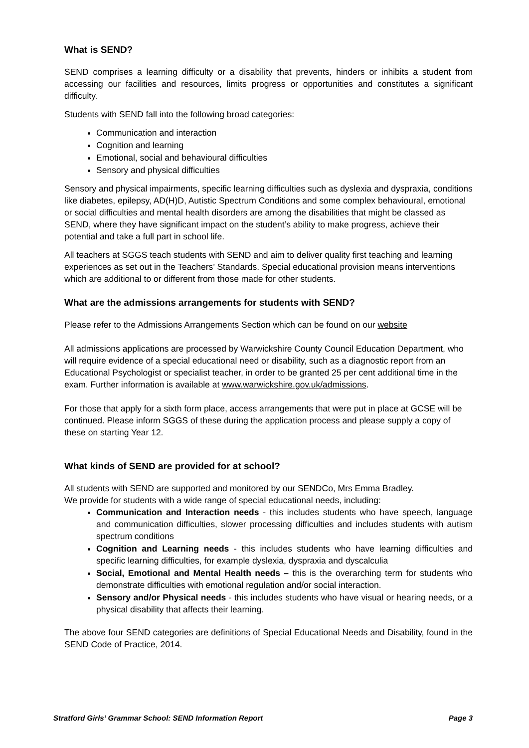What is SEND?
SEND comprises a learning difficulty or a disability that prevents, hinders or inhibits a student from accessing our facilities and resources, limits progress or opportunities and constitutes a significant difficulty.
Students with SEND fall into the following broad categories:
Communication and interaction
Cognition and learning
Emotional, social and behavioural difficulties
Sensory and physical difficulties
Sensory and physical impairments, specific learning difficulties such as dyslexia and dyspraxia, conditions like diabetes, epilepsy, AD(H)D, Autistic Spectrum Conditions and some complex behavioural, emotional or social difficulties and mental health disorders are among the disabilities that might be classed as SEND, where they have significant impact on the student’s ability to make progress, achieve their potential and take a full part in school life.
All teachers at SGGS teach students with SEND and aim to deliver quality first teaching and learning experiences as set out in the Teachers’ Standards. Special educational provision means interventions which are additional to or different from those made for other students.
What are the admissions arrangements for students with SEND?
Please refer to the Admissions Arrangements Section which can be found on our website
All admissions applications are processed by Warwickshire County Council Education Department, who will require evidence of a special educational need or disability, such as a diagnostic report from an Educational Psychologist or specialist teacher, in order to be granted 25 per cent additional time in the exam. Further information is available at www.warwickshire.gov.uk/admissions.
For those that apply for a sixth form place, access arrangements that were put in place at GCSE will be continued. Please inform SGGS of these during the application process and please supply a copy of these on starting Year 12.
What kinds of SEND are provided for at school?
All students with SEND are supported and monitored by our SENDCo, Mrs Emma Bradley.
We provide for students with a wide range of special educational needs, including:
Communication and Interaction needs - this includes students who have speech, language and communication difficulties, slower processing difficulties and includes students with autism spectrum conditions
Cognition and Learning needs - this includes students who have learning difficulties and specific learning difficulties, for example dyslexia, dyspraxia and dyscalculia
Social, Emotional and Mental Health needs – this is the overarching term for students who demonstrate difficulties with emotional regulation and/or social interaction.
Sensory and/or Physical needs - this includes students who have visual or hearing needs, or a physical disability that affects their learning.
The above four SEND categories are definitions of Special Educational Needs and Disability, found in the SEND Code of Practice, 2014.
Stratford Girls’ Grammar School: SEND Information Report Page 3